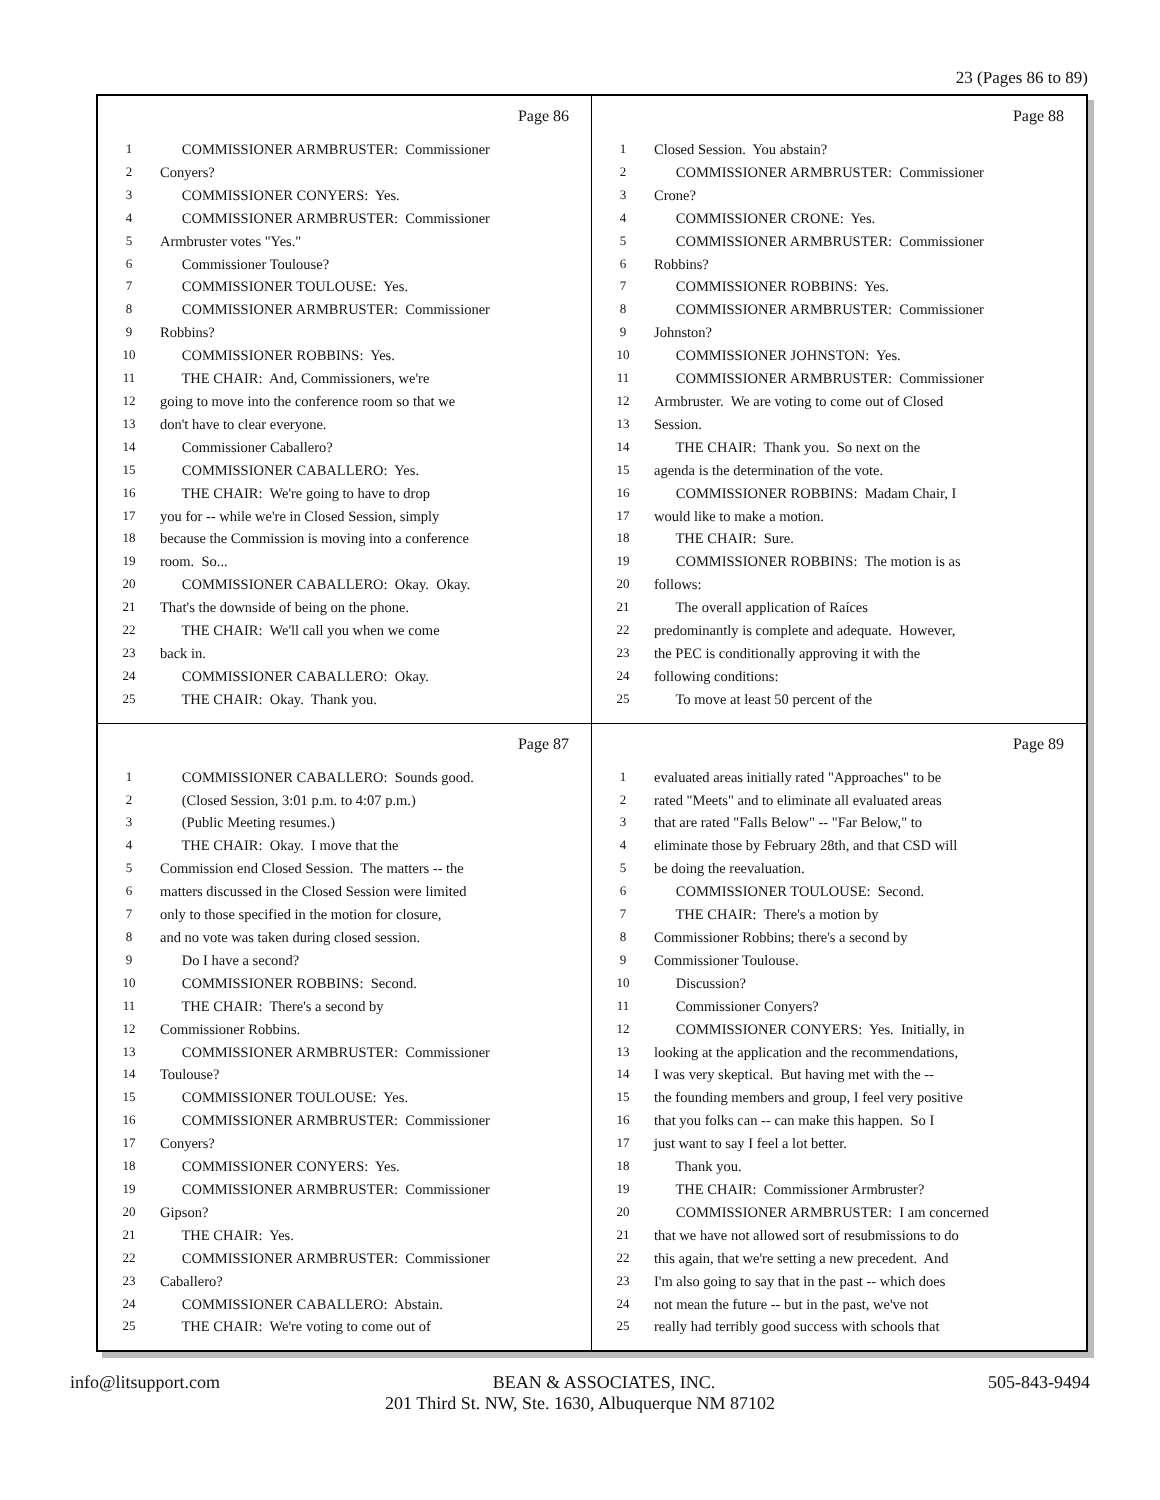23 (Pages 86 to 89)
Page 86
1 COMMISSIONER ARMBRUSTER: Commissioner
2 Conyers?
3 COMMISSIONER CONYERS: Yes.
4 COMMISSIONER ARMBRUSTER: Commissioner
5 Armbruster votes "Yes."
6 Commissioner Toulouse?
7 COMMISSIONER TOULOUSE: Yes.
8 COMMISSIONER ARMBRUSTER: Commissioner
9 Robbins?
10 COMMISSIONER ROBBINS: Yes.
11 THE CHAIR: And, Commissioners, we're
12 going to move into the conference room so that we
13 don't have to clear everyone.
14 Commissioner Caballero?
15 COMMISSIONER CABALLERO: Yes.
16 THE CHAIR: We're going to have to drop
17 you for -- while we're in Closed Session, simply
18 because the Commission is moving into a conference
19 room. So...
20 COMMISSIONER CABALLERO: Okay. Okay.
21 That's the downside of being on the phone.
22 THE CHAIR: We'll call you when we come
23 back in.
24 COMMISSIONER CABALLERO: Okay.
25 THE CHAIR: Okay. Thank you.
Page 88
1 Closed Session. You abstain?
2 COMMISSIONER ARMBRUSTER: Commissioner
3 Crone?
4 COMMISSIONER CRONE: Yes.
5 COMMISSIONER ARMBRUSTER: Commissioner
6 Robbins?
7 COMMISSIONER ROBBINS: Yes.
8 COMMISSIONER ARMBRUSTER: Commissioner
9 Johnston?
10 COMMISSIONER JOHNSTON: Yes.
11 COMMISSIONER ARMBRUSTER: Commissioner
12 Armbruster. We are voting to come out of Closed
13 Session.
14 THE CHAIR: Thank you. So next on the
15 agenda is the determination of the vote.
16 COMMISSIONER ROBBINS: Madam Chair, I
17 would like to make a motion.
18 THE CHAIR: Sure.
19 COMMISSIONER ROBBINS: The motion is as
20 follows:
21 The overall application of Raíces
22 predominantly is complete and adequate. However,
23 the PEC is conditionally approving it with the
24 following conditions:
25 To move at least 50 percent of the
Page 87
1 COMMISSIONER CABALLERO: Sounds good.
2 (Closed Session, 3:01 p.m. to 4:07 p.m.)
3 (Public Meeting resumes.)
4 THE CHAIR: Okay. I move that the
5 Commission end Closed Session. The matters -- the
6 matters discussed in the Closed Session were limited
7 only to those specified in the motion for closure,
8 and no vote was taken during closed session.
9 Do I have a second?
10 COMMISSIONER ROBBINS: Second.
11 THE CHAIR: There's a second by
12 Commissioner Robbins.
13 COMMISSIONER ARMBRUSTER: Commissioner
14 Toulouse?
15 COMMISSIONER TOULOUSE: Yes.
16 COMMISSIONER ARMBRUSTER: Commissioner
17 Conyers?
18 COMMISSIONER CONYERS: Yes.
19 COMMISSIONER ARMBRUSTER: Commissioner
20 Gipson?
21 THE CHAIR: Yes.
22 COMMISSIONER ARMBRUSTER: Commissioner
23 Caballero?
24 COMMISSIONER CABALLERO: Abstain.
25 THE CHAIR: We're voting to come out of
Page 89
1 evaluated areas initially rated "Approaches" to be
2 rated "Meets" and to eliminate all evaluated areas
3 that are rated "Falls Below" -- "Far Below," to
4 eliminate those by February 28th, and that CSD will
5 be doing the reevaluation.
6 COMMISSIONER TOULOUSE: Second.
7 THE CHAIR: There's a motion by
8 Commissioner Robbins; there's a second by
9 Commissioner Toulouse.
10 Discussion?
11 Commissioner Conyers?
12 COMMISSIONER CONYERS: Yes. Initially, in
13 looking at the application and the recommendations,
14 I was very skeptical. But having met with the --
15 the founding members and group, I feel very positive
16 that you folks can -- can make this happen. So I
17 just want to say I feel a lot better.
18 Thank you.
19 THE CHAIR: Commissioner Armbruster?
20 COMMISSIONER ARMBRUSTER: I am concerned
21 that we have not allowed sort of resubmissions to do
22 this again, that we're setting a new precedent. And
23 I'm also going to say that in the past -- which does
24 not mean the future -- but in the past, we've not
25 really had terribly good success with schools that
info@litsupport.com BEAN & ASSOCIATES, INC. 505-843-9494
201 Third St. NW, Ste. 1630, Albuquerque NM 87102